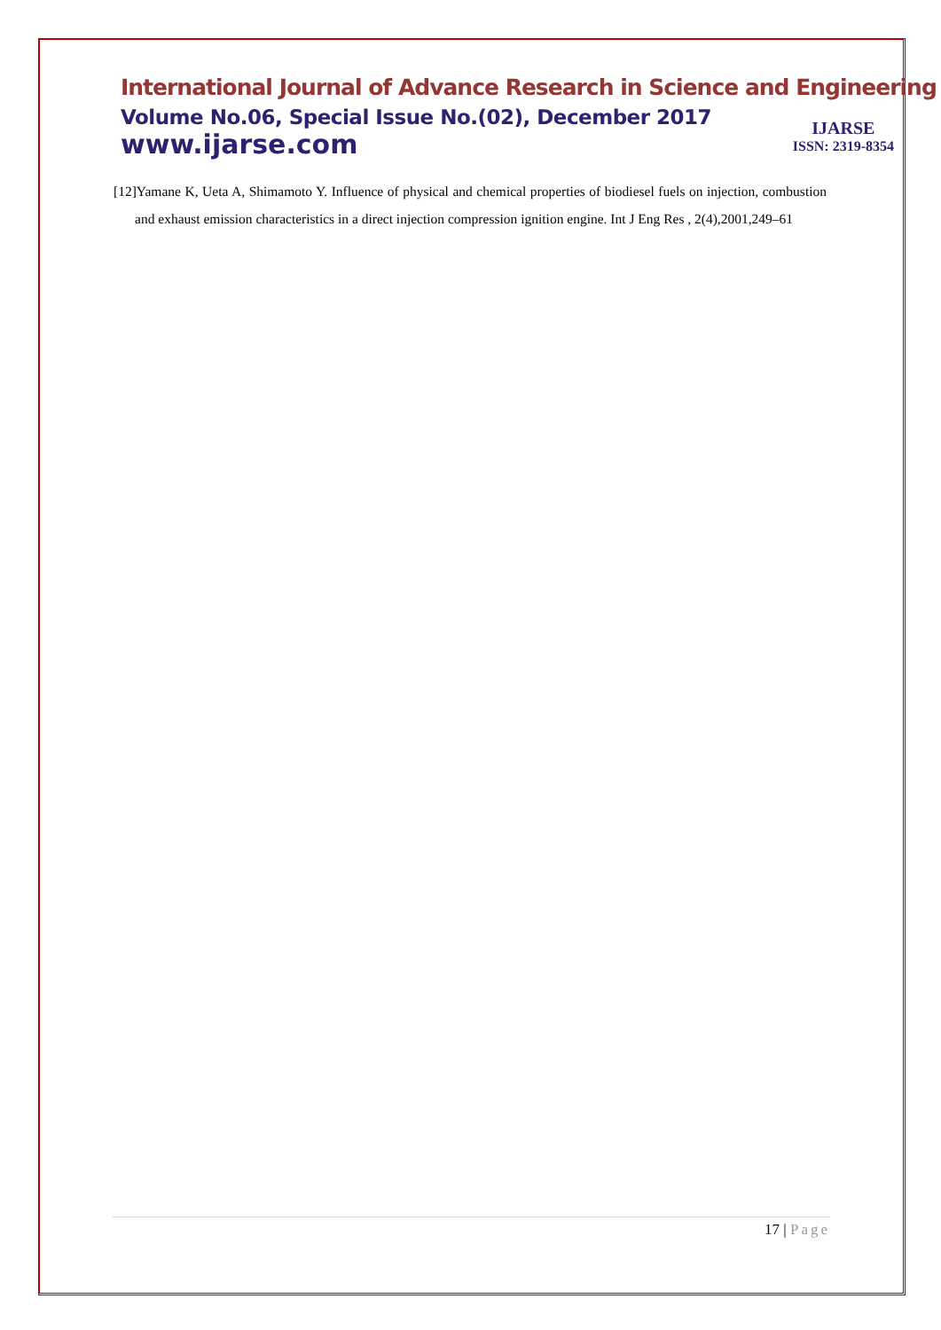International Journal of Advance Research in Science and Engineering
Volume No.06, Special Issue No.(02), December 2017
www.ijarse.com
IJARSE
ISSN: 2319-8354
[12]Yamane K, Ueta A, Shimamoto Y. Influence of physical and chemical properties of biodiesel fuels on injection, combustion and exhaust emission characteristics in a direct injection compression ignition engine. Int J Eng Res , 2(4),2001,249–61
17 | Page